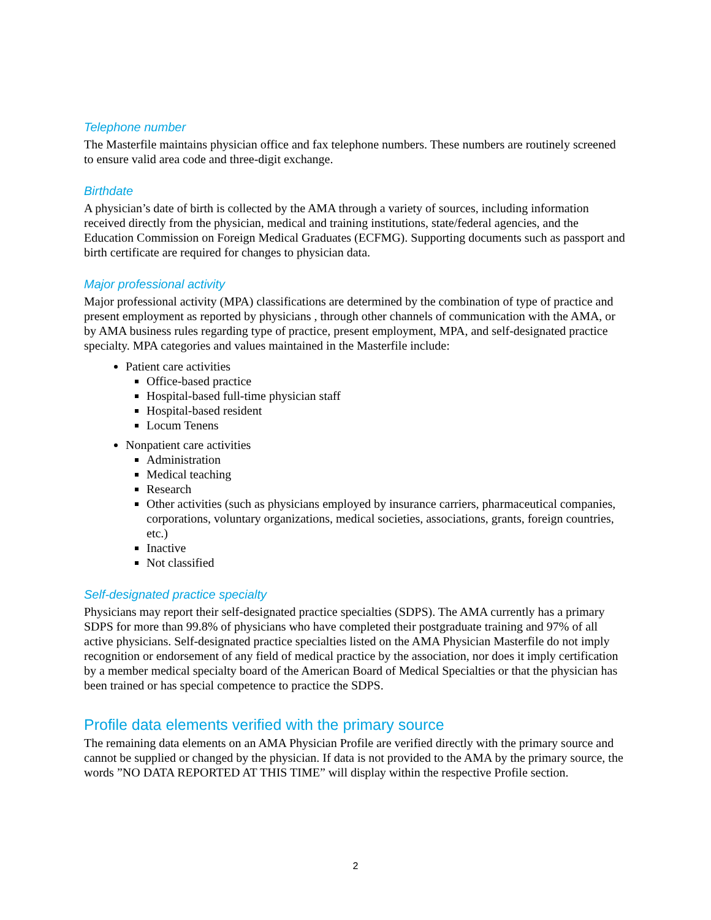Telephone number
The Masterfile maintains physician office and fax telephone numbers. These numbers are routinely screened to ensure valid area code and three-digit exchange.
Birthdate
A physician’s date of birth is collected by the AMA through a variety of sources, including information received directly from the physician, medical and training institutions, state/federal agencies, and the Education Commission on Foreign Medical Graduates (ECFMG). Supporting documents such as passport and birth certificate are required for changes to physician data.
Major professional activity
Major professional activity (MPA) classifications are determined by the combination of type of practice and present employment as reported by physicians , through other channels of communication with the AMA, or by AMA business rules regarding type of practice, present employment, MPA, and self-designated practice specialty. MPA categories and values maintained in the Masterfile include:
Patient care activities
Office-based practice
Hospital-based full-time physician staff
Hospital-based resident
Locum Tenens
Nonpatient care activities
Administration
Medical teaching
Research
Other activities (such as physicians employed by insurance carriers, pharmaceutical companies, corporations, voluntary organizations, medical societies, associations, grants, foreign countries, etc.)
Inactive
Not classified
Self-designated practice specialty
Physicians may report their self-designated practice specialties (SDPS). The AMA currently has a primary SDPS for more than 99.8% of physicians who have completed their postgraduate training and 97% of all active physicians. Self-designated practice specialties listed on the AMA Physician Masterfile do not imply recognition or endorsement of any field of medical practice by the association, nor does it imply certification by a member medical specialty board of the American Board of Medical Specialties or that the physician has been trained or has special competence to practice the SDPS.
Profile data elements verified with the primary source
The remaining data elements on an AMA Physician Profile are verified directly with the primary source and cannot be supplied or changed by the physician. If data is not provided to the AMA by the primary source, the words ”NO DATA REPORTED AT THIS TIME” will display within the respective Profile section.
2